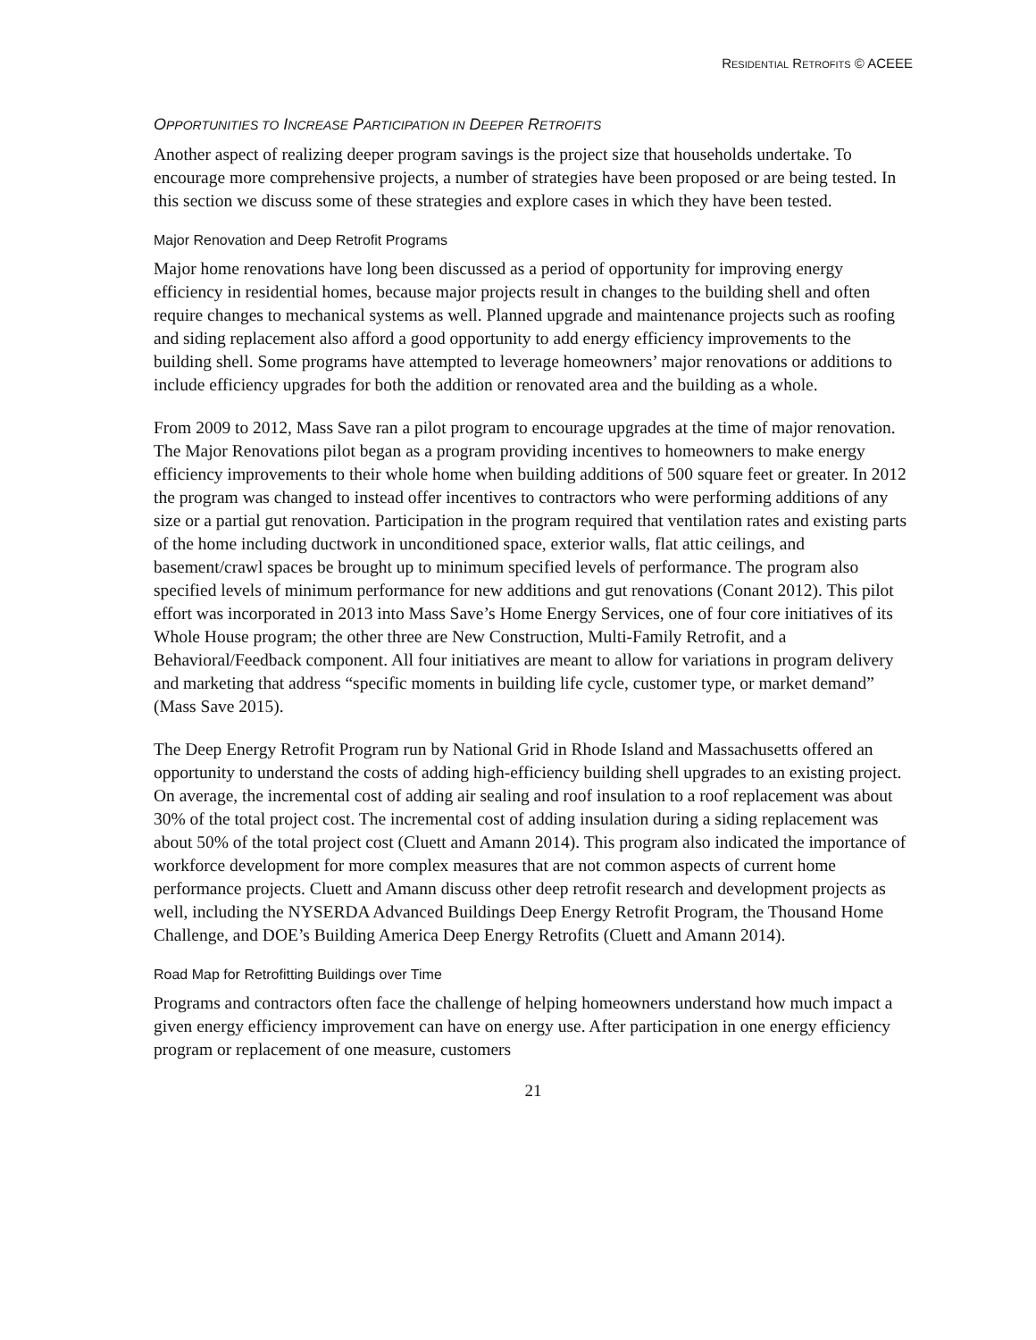RESIDENTIAL RETROFITS © ACEEE
OPPORTUNITIES TO INCREASE PARTICIPATION IN DEEPER RETROFITS
Another aspect of realizing deeper program savings is the project size that households undertake. To encourage more comprehensive projects, a number of strategies have been proposed or are being tested. In this section we discuss some of these strategies and explore cases in which they have been tested.
Major Renovation and Deep Retrofit Programs
Major home renovations have long been discussed as a period of opportunity for improving energy efficiency in residential homes, because major projects result in changes to the building shell and often require changes to mechanical systems as well. Planned upgrade and maintenance projects such as roofing and siding replacement also afford a good opportunity to add energy efficiency improvements to the building shell. Some programs have attempted to leverage homeowners’ major renovations or additions to include efficiency upgrades for both the addition or renovated area and the building as a whole.
From 2009 to 2012, Mass Save ran a pilot program to encourage upgrades at the time of major renovation. The Major Renovations pilot began as a program providing incentives to homeowners to make energy efficiency improvements to their whole home when building additions of 500 square feet or greater. In 2012 the program was changed to instead offer incentives to contractors who were performing additions of any size or a partial gut renovation. Participation in the program required that ventilation rates and existing parts of the home including ductwork in unconditioned space, exterior walls, flat attic ceilings, and basement/crawl spaces be brought up to minimum specified levels of performance. The program also specified levels of minimum performance for new additions and gut renovations (Conant 2012). This pilot effort was incorporated in 2013 into Mass Save’s Home Energy Services, one of four core initiatives of its Whole House program; the other three are New Construction, Multi-Family Retrofit, and a Behavioral/Feedback component. All four initiatives are meant to allow for variations in program delivery and marketing that address “specific moments in building life cycle, customer type, or market demand” (Mass Save 2015).
The Deep Energy Retrofit Program run by National Grid in Rhode Island and Massachusetts offered an opportunity to understand the costs of adding high-efficiency building shell upgrades to an existing project. On average, the incremental cost of adding air sealing and roof insulation to a roof replacement was about 30% of the total project cost. The incremental cost of adding insulation during a siding replacement was about 50% of the total project cost (Cluett and Amann 2014). This program also indicated the importance of workforce development for more complex measures that are not common aspects of current home performance projects. Cluett and Amann discuss other deep retrofit research and development projects as well, including the NYSERDA Advanced Buildings Deep Energy Retrofit Program, the Thousand Home Challenge, and DOE’s Building America Deep Energy Retrofits (Cluett and Amann 2014).
Road Map for Retrofitting Buildings over Time
Programs and contractors often face the challenge of helping homeowners understand how much impact a given energy efficiency improvement can have on energy use. After participation in one energy efficiency program or replacement of one measure, customers
21